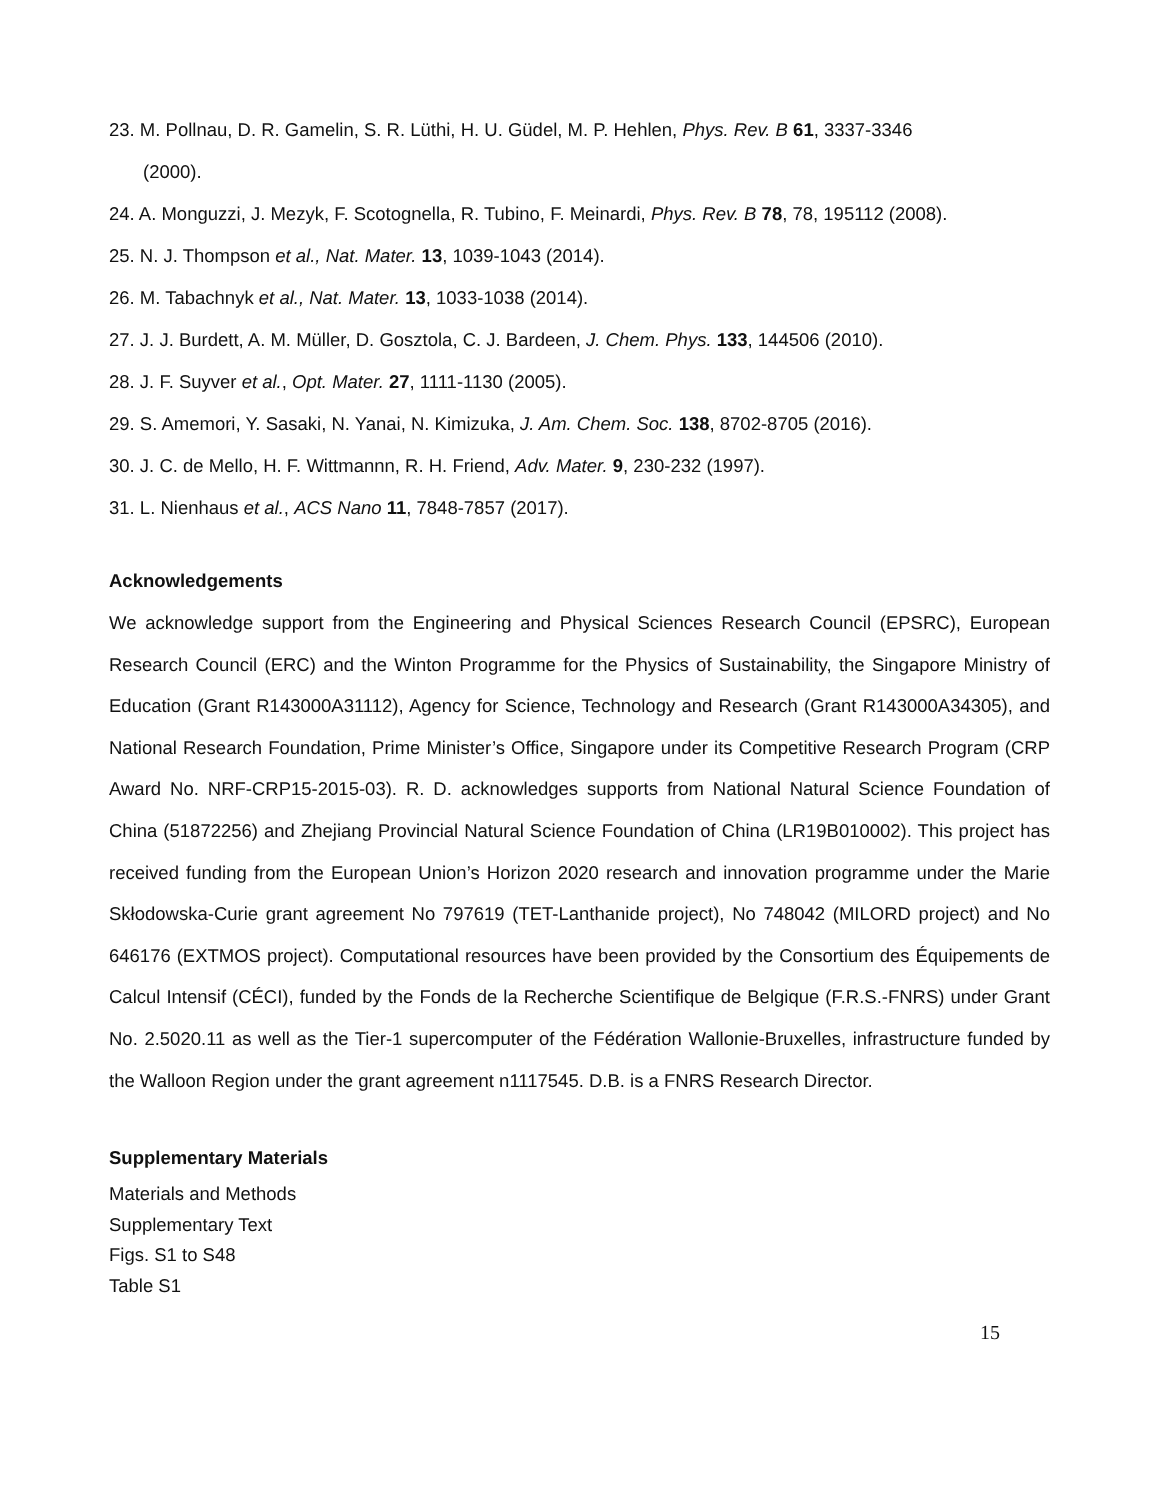23. M. Pollnau, D. R. Gamelin, S. R. Lüthi, H. U. Güdel, M. P. Hehlen, Phys. Rev. B 61, 3337-3346
(2000).
24. A. Monguzzi, J. Mezyk, F. Scotognella, R. Tubino, F. Meinardi, Phys. Rev. B 78, 78, 195112 (2008).
25. N. J. Thompson et al., Nat. Mater. 13, 1039-1043 (2014).
26. M. Tabachnyk et al., Nat. Mater. 13, 1033-1038 (2014).
27. J. J. Burdett, A. M. Müller, D. Gosztola, C. J. Bardeen, J. Chem. Phys. 133, 144506 (2010).
28. J. F. Suyver et al., Opt. Mater. 27, 1111-1130 (2005).
29. S. Amemori, Y. Sasaki, N. Yanai, N. Kimizuka, J. Am. Chem. Soc. 138, 8702-8705 (2016).
30. J. C. de Mello, H. F. Wittmannn, R. H. Friend, Adv. Mater. 9, 230-232 (1997).
31. L. Nienhaus et al., ACS Nano 11, 7848-7857 (2017).
Acknowledgements
We acknowledge support from the Engineering and Physical Sciences Research Council (EPSRC), European Research Council (ERC) and the Winton Programme for the Physics of Sustainability, the Singapore Ministry of Education (Grant R143000A31112), Agency for Science, Technology and Research (Grant R143000A34305), and National Research Foundation, Prime Minister’s Office, Singapore under its Competitive Research Program (CRP Award No. NRF-CRP15-2015-03). R. D. acknowledges supports from National Natural Science Foundation of China (51872256) and Zhejiang Provincial Natural Science Foundation of China (LR19B010002). This project has received funding from the European Union’s Horizon 2020 research and innovation programme under the Marie Skłodowska-Curie grant agreement No 797619 (TET-Lanthanide project), No 748042 (MILORD project) and No 646176 (EXTMOS project). Computational resources have been provided by the Consortium des Équipements de Calcul Intensif (CÉCI), funded by the Fonds de la Recherche Scientifique de Belgique (F.R.S.-FNRS) under Grant No. 2.5020.11 as well as the Tier-1 supercomputer of the Fédération Wallonie-Bruxelles, infrastructure funded by the Walloon Region under the grant agreement n1117545. D.B. is a FNRS Research Director.
Supplementary Materials
Materials and Methods
Supplementary Text
Figs. S1 to S48
Table S1
15